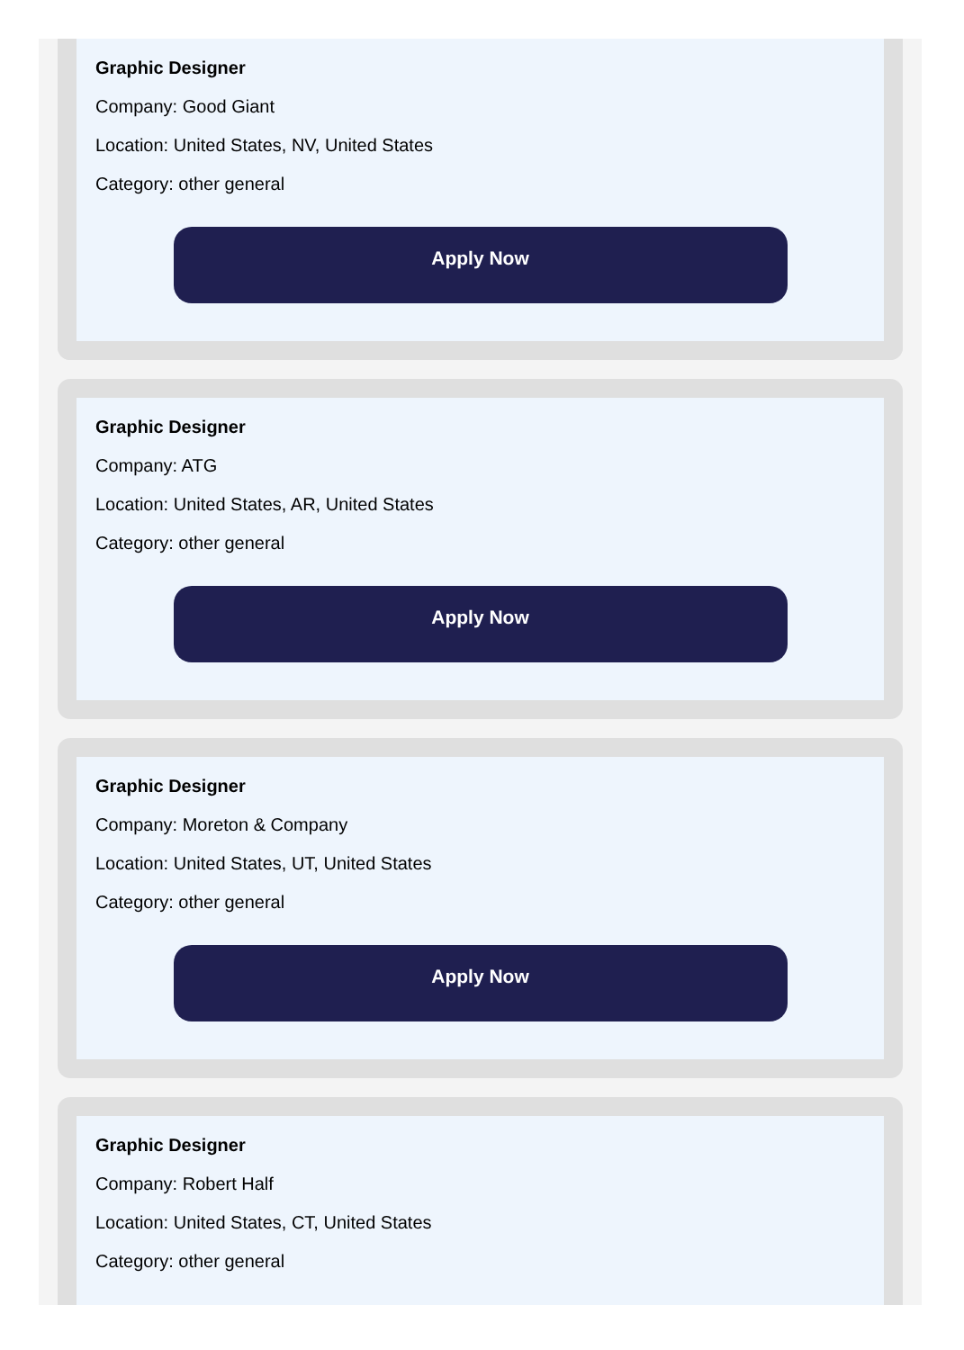Graphic Designer
Company: Good Giant
Location: United States, NV, United States
Category: other general
Apply Now
Graphic Designer
Company: ATG
Location: United States, AR, United States
Category: other general
Apply Now
Graphic Designer
Company: Moreton & Company
Location: United States, UT, United States
Category: other general
Apply Now
Graphic Designer
Company: Robert Half
Location: United States, CT, United States
Category: other general